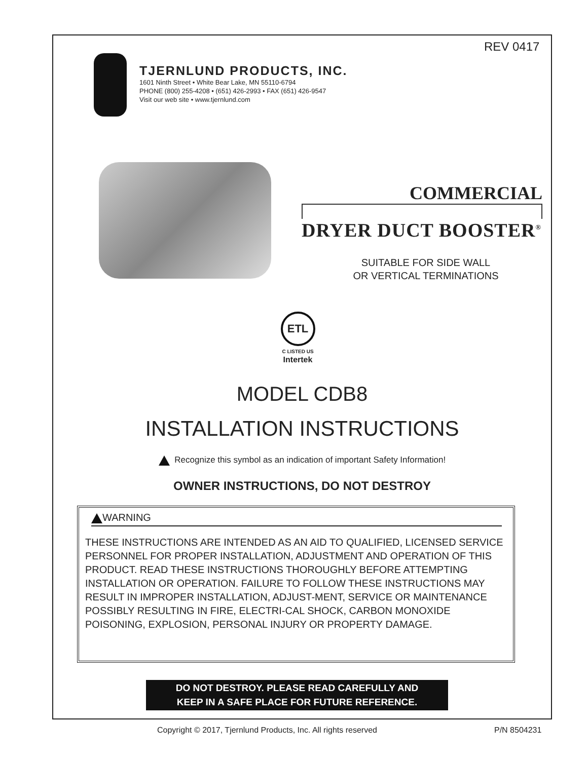REV 0417
TJERNLUND PRODUCTS, INC.
1601 Ninth Street • White Bear Lake, MN 55110-6794
PHONE (800) 255-4208 • (651) 426-2993 • FAX (651) 426-9547
Visit our web site • www.tjernlund.com
COMMERCIAL
DRYER DUCT BOOSTER<sup>®</sup>
SUITABLE FOR SIDE WALL
OR VERTICAL TERMINATIONS
ETL
C LISTED US
Intertek
MODEL CDB8
INSTALLATION INSTRUCTIONS
Recognize this symbol as an indication of important Safety Information!
OWNER INSTRUCTIONS, DO NOT DESTROY
WARNING
THESE INSTRUCTIONS ARE INTENDED AS AN AID TO QUALIFIED, LICENSED SERVICE PERSONNEL FOR PROPER INSTALLATION, ADJUSTMENT AND OPERATION OF THIS PRODUCT. READ THESE INSTRUCTIONS THOROUGHLY BEFORE ATTEMPTING INSTALLATION OR OPERATION. FAILURE TO FOLLOW THESE INSTRUCTIONS MAY RESULT IN IMPROPER INSTALLATION, ADJUST-MENT, SERVICE OR MAINTENANCE POSSIBLY RESULTING IN FIRE, ELECTRI-CAL SHOCK, CARBON MONOXIDE POISONING, EXPLOSION, PERSONAL INJURY OR PROPERTY DAMAGE.
DO NOT DESTROY. PLEASE READ CAREFULLY AND
KEEP IN A SAFE PLACE FOR FUTURE REFERENCE.
Copyright © 2017, Tjernlund Products, Inc. All rights reserved
P/N 8504231